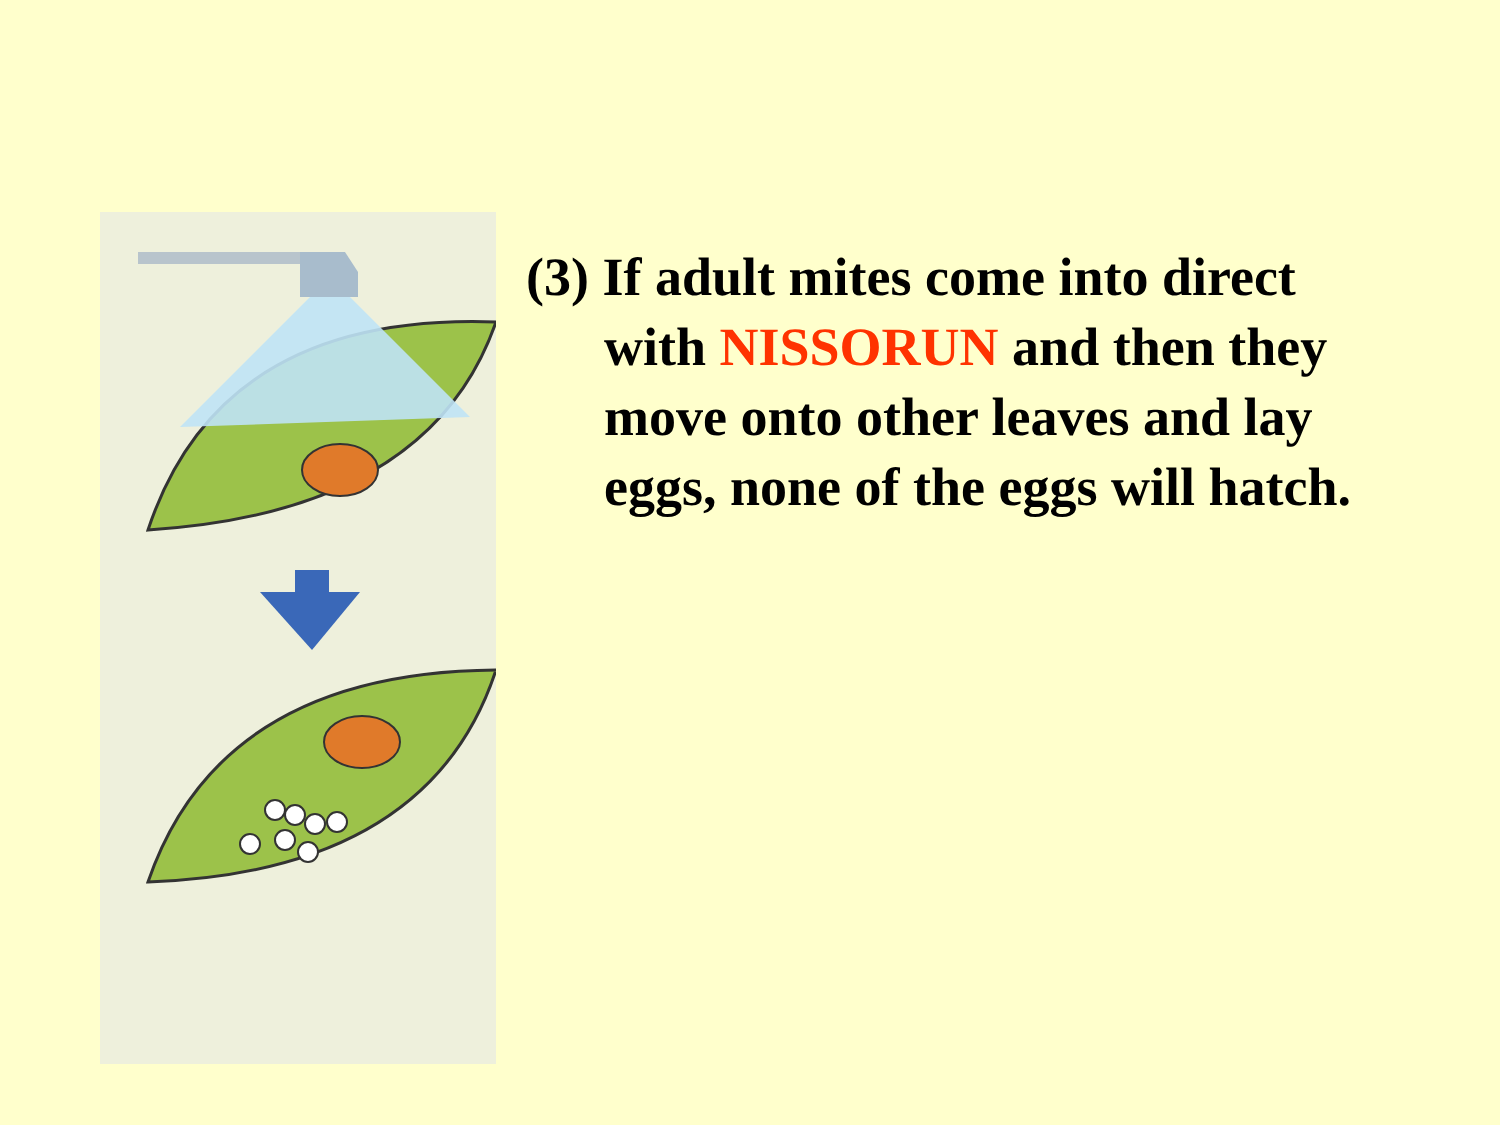(3) If adult mites come into direct
with NISSORUN and then they
move onto other leaves and lay
eggs, none of the eggs will hatch.